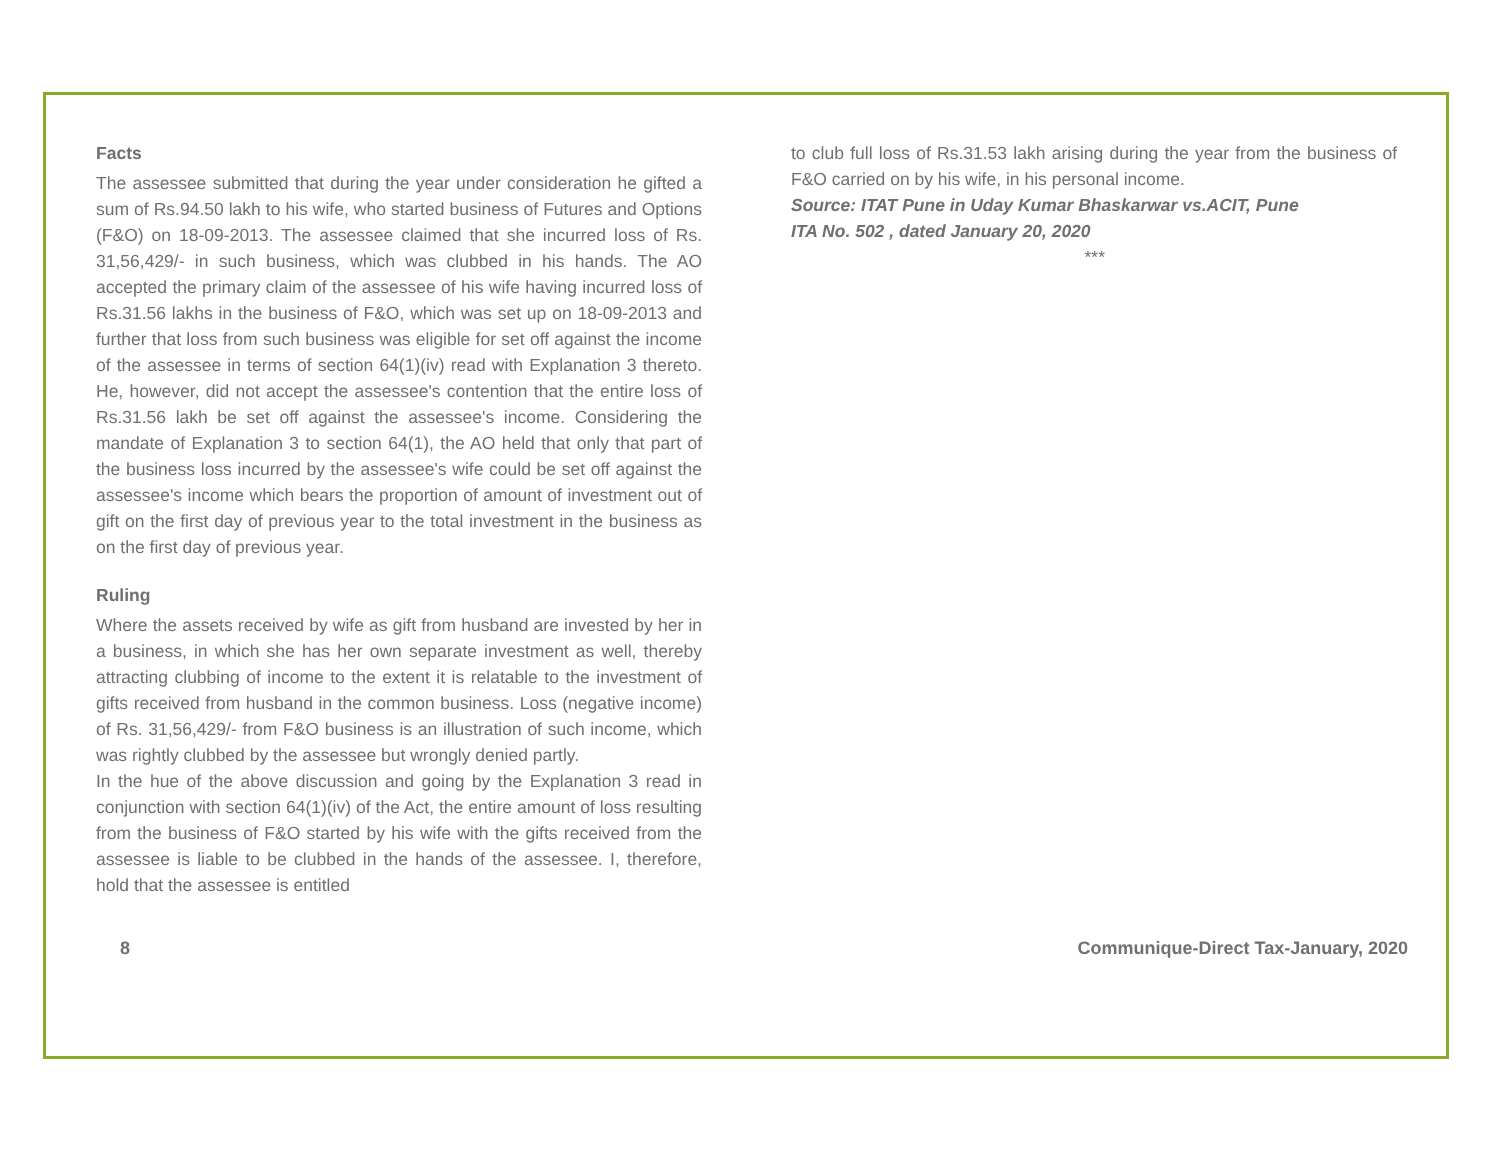Facts
The assessee submitted that during the year under consideration he gifted a sum of Rs.94.50 lakh to his wife, who started business of Futures and Options (F&O) on 18-09-2013. The assessee claimed that she incurred loss of Rs. 31,56,429/- in such business, which was clubbed in his hands. The AO accepted the primary claim of the assessee of his wife having incurred loss of Rs.31.56 lakhs in the business of F&O, which was set up on 18-09-2013 and further that loss from such business was eligible for set off against the income of the assessee in terms of section 64(1)(iv) read with Explanation 3 thereto. He, however, did not accept the assessee's contention that the entire loss of Rs.31.56 lakh be set off against the assessee's income. Considering the mandate of Explanation 3 to section 64(1), the AO held that only that part of the business loss incurred by the assessee's wife could be set off against the assessee's income which bears the proportion of amount of investment out of gift on the first day of previous year to the total investment in the business as on the first day of previous year.
Ruling
Where the assets received by wife as gift from husband are invested by her in a business, in which she has her own separate investment as well, thereby attracting clubbing of income to the extent it is relatable to the investment of gifts received from husband in the common business. Loss (negative income) of Rs. 31,56,429/- from F&O business is an illustration of such income, which was rightly clubbed by the assessee but wrongly denied partly.
In the hue of the above discussion and going by the Explanation 3 read in conjunction with section 64(1)(iv) of the Act, the entire amount of loss resulting from the business of F&O started by his wife with the gifts received from the assessee is liable to be clubbed in the hands of the assessee. I, therefore, hold that the assessee is entitled
to club full loss of Rs.31.53 lakh arising during the year from the business of F&O carried on by his wife, in his personal income.
Source: ITAT Pune in Uday Kumar Bhaskarwar vs.ACIT, Pune
ITA No. 502 , dated January 20, 2020
***
8 Communique-Direct Tax-January, 2020